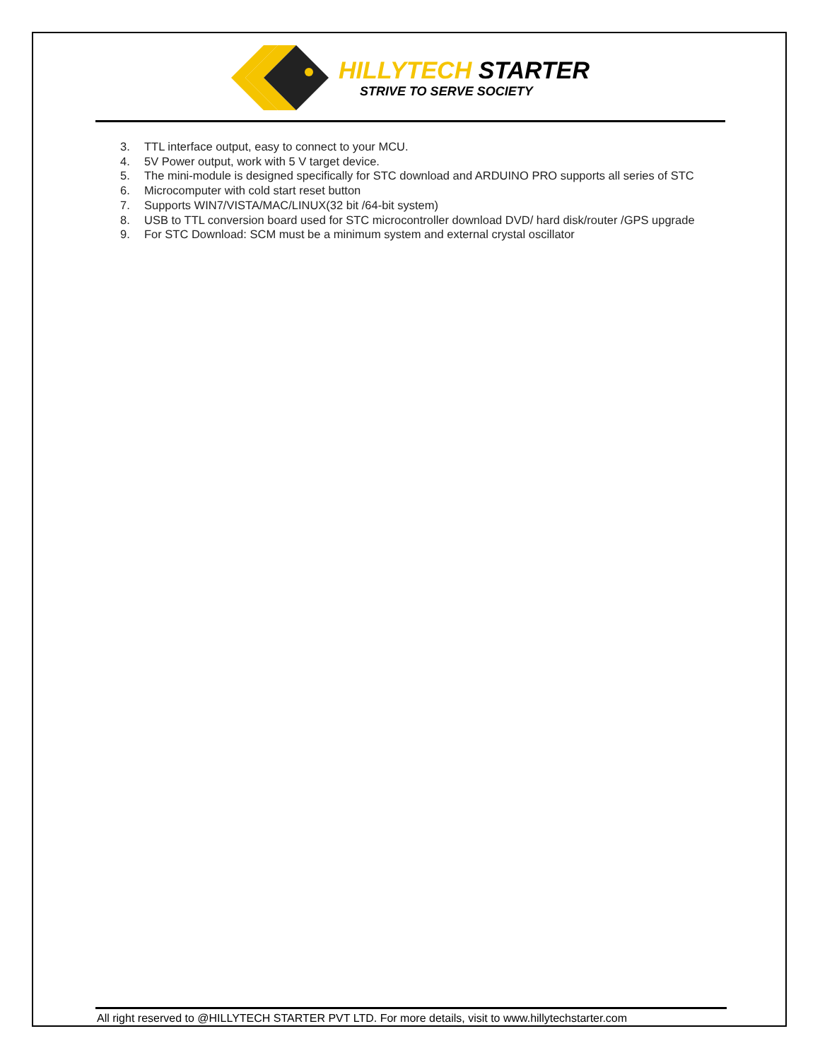HILLYTECH STARTER
STRIVE TO SERVE SOCIETY
3. TTL interface output, easy to connect to your MCU.
4. 5V Power output, work with 5 V target device.
5. The mini-module is designed specifically for STC download and ARDUINO PRO supports all series of STC
6. Microcomputer with cold start reset button
7. Supports WIN7/VISTA/MAC/LINUX(32 bit /64-bit system)
8. USB to TTL conversion board used for STC microcontroller download DVD/ hard disk/router /GPS upgrade
9. For STC Download: SCM must be a minimum system and external crystal oscillator
All right reserved to @HILLYTECH STARTER PVT LTD. For more details, visit to www.hillytechstarter.com